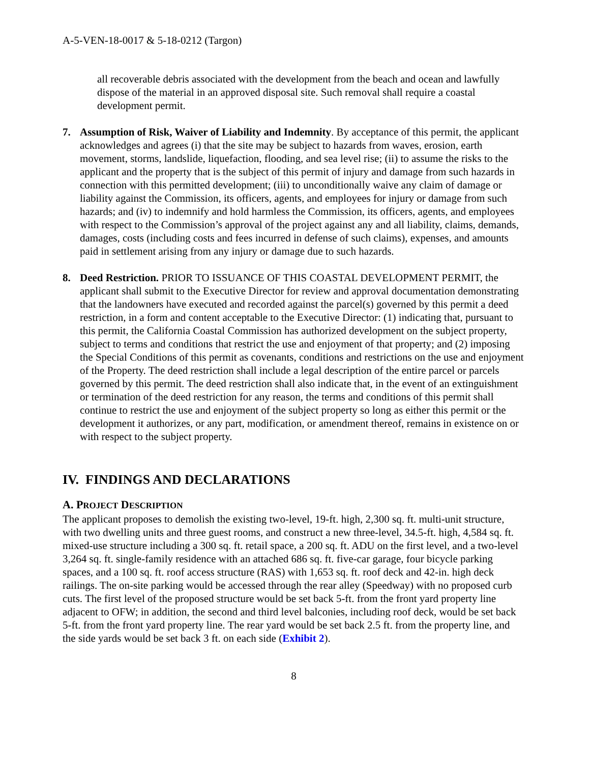A-5-VEN-18-0017 & 5-18-0212 (Targon)
all recoverable debris associated with the development from the beach and ocean and lawfully dispose of the material in an approved disposal site. Such removal shall require a coastal development permit.
7. Assumption of Risk, Waiver of Liability and Indemnity. By acceptance of this permit, the applicant acknowledges and agrees (i) that the site may be subject to hazards from waves, erosion, earth movement, storms, landslide, liquefaction, flooding, and sea level rise; (ii) to assume the risks to the applicant and the property that is the subject of this permit of injury and damage from such hazards in connection with this permitted development; (iii) to unconditionally waive any claim of damage or liability against the Commission, its officers, agents, and employees for injury or damage from such hazards; and (iv) to indemnify and hold harmless the Commission, its officers, agents, and employees with respect to the Commission’s approval of the project against any and all liability, claims, demands, damages, costs (including costs and fees incurred in defense of such claims), expenses, and amounts paid in settlement arising from any injury or damage due to such hazards.
8. Deed Restriction. PRIOR TO ISSUANCE OF THIS COASTAL DEVELOPMENT PERMIT, the applicant shall submit to the Executive Director for review and approval documentation demonstrating that the landowners have executed and recorded against the parcel(s) governed by this permit a deed restriction, in a form and content acceptable to the Executive Director: (1) indicating that, pursuant to this permit, the California Coastal Commission has authorized development on the subject property, subject to terms and conditions that restrict the use and enjoyment of that property; and (2) imposing the Special Conditions of this permit as covenants, conditions and restrictions on the use and enjoyment of the Property. The deed restriction shall include a legal description of the entire parcel or parcels governed by this permit. The deed restriction shall also indicate that, in the event of an extinguishment or termination of the deed restriction for any reason, the terms and conditions of this permit shall continue to restrict the use and enjoyment of the subject property so long as either this permit or the development it authorizes, or any part, modification, or amendment thereof, remains in existence on or with respect to the subject property.
IV. FINDINGS AND DECLARATIONS
A. PROJECT DESCRIPTION
The applicant proposes to demolish the existing two-level, 19-ft. high, 2,300 sq. ft. multi-unit structure, with two dwelling units and three guest rooms, and construct a new three-level, 34.5-ft. high, 4,584 sq. ft. mixed-use structure including a 300 sq. ft. retail space, a 200 sq. ft. ADU on the first level, and a two-level 3,264 sq. ft. single-family residence with an attached 686 sq. ft. five-car garage, four bicycle parking spaces, and a 100 sq. ft. roof access structure (RAS) with 1,653 sq. ft. roof deck and 42-in. high deck railings. The on-site parking would be accessed through the rear alley (Speedway) with no proposed curb cuts. The first level of the proposed structure would be set back 5-ft. from the front yard property line adjacent to OFW; in addition, the second and third level balconies, including roof deck, would be set back 5-ft. from the front yard property line. The rear yard would be set back 2.5 ft. from the property line, and the side yards would be set back 3 ft. on each side (Exhibit 2).
8